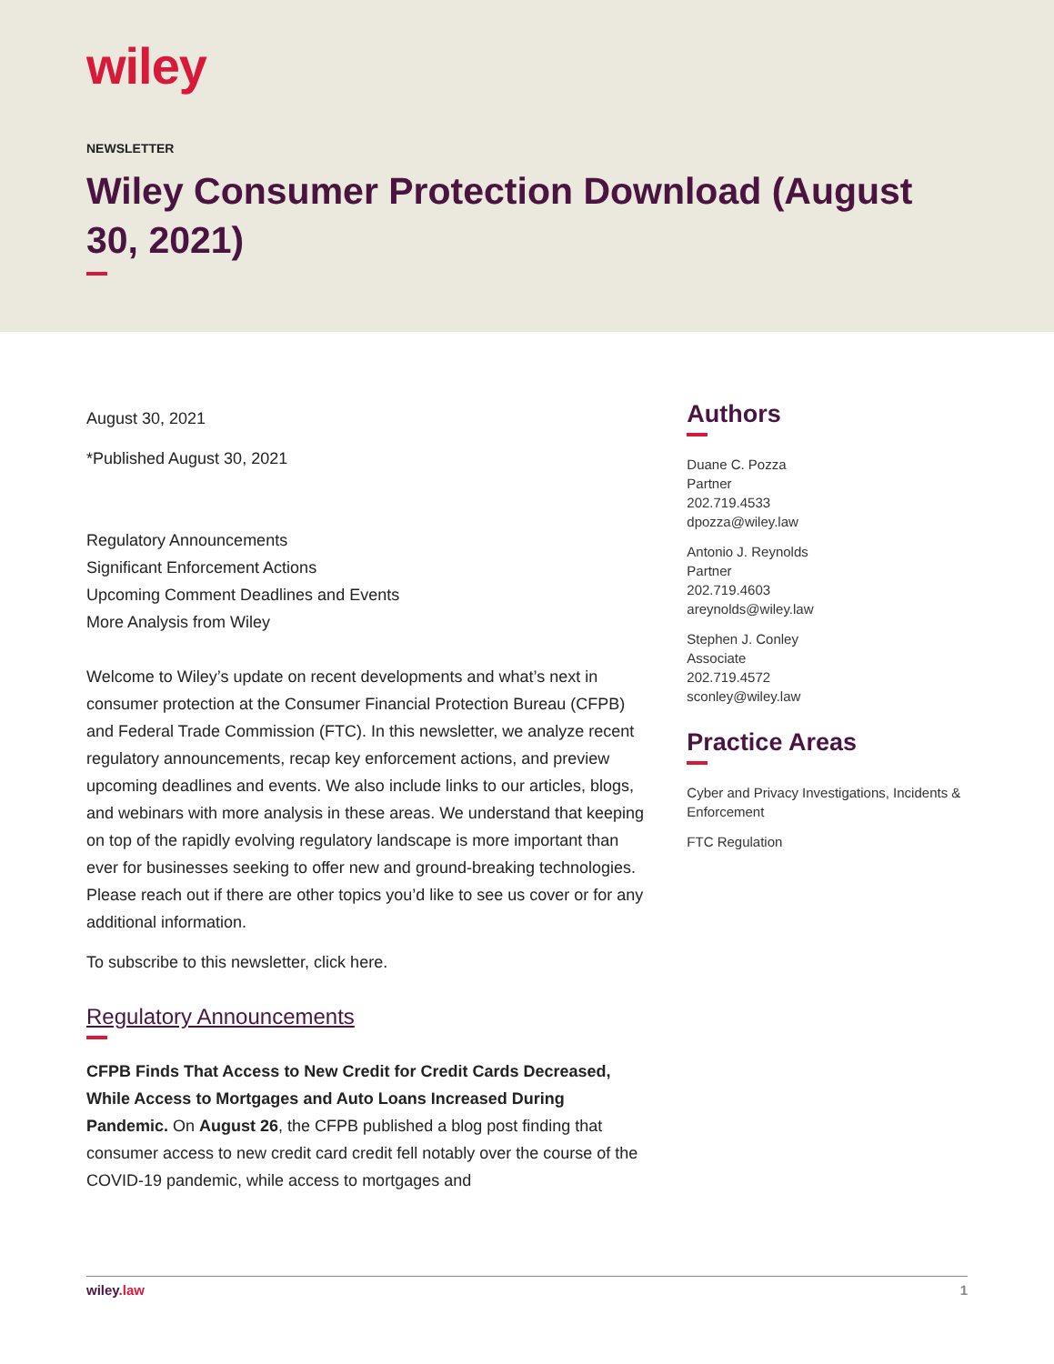wiley
NEWSLETTER
Wiley Consumer Protection Download (August 30, 2021)
August 30, 2021
*Published August 30, 2021
Regulatory Announcements
Significant Enforcement Actions
Upcoming Comment Deadlines and Events
More Analysis from Wiley
Welcome to Wiley’s update on recent developments and what’s next in consumer protection at the Consumer Financial Protection Bureau (CFPB) and Federal Trade Commission (FTC). In this newsletter, we analyze recent regulatory announcements, recap key enforcement actions, and preview upcoming deadlines and events. We also include links to our articles, blogs, and webinars with more analysis in these areas. We understand that keeping on top of the rapidly evolving regulatory landscape is more important than ever for businesses seeking to offer new and ground-breaking technologies. Please reach out if there are other topics you’d like to see us cover or for any additional information.
To subscribe to this newsletter, click here.
Regulatory Announcements
CFPB Finds That Access to New Credit for Credit Cards Decreased, While Access to Mortgages and Auto Loans Increased During Pandemic. On August 26, the CFPB published a blog post finding that consumer access to new credit card credit fell notably over the course of the COVID-19 pandemic, while access to mortgages and
Authors
Duane C. Pozza
Partner
202.719.4533
dpozza@wiley.law
Antonio J. Reynolds
Partner
202.719.4603
areynolds@wiley.law
Stephen J. Conley
Associate
202.719.4572
sconley@wiley.law
Practice Areas
Cyber and Privacy Investigations, Incidents & Enforcement
FTC Regulation
wiley.law 1